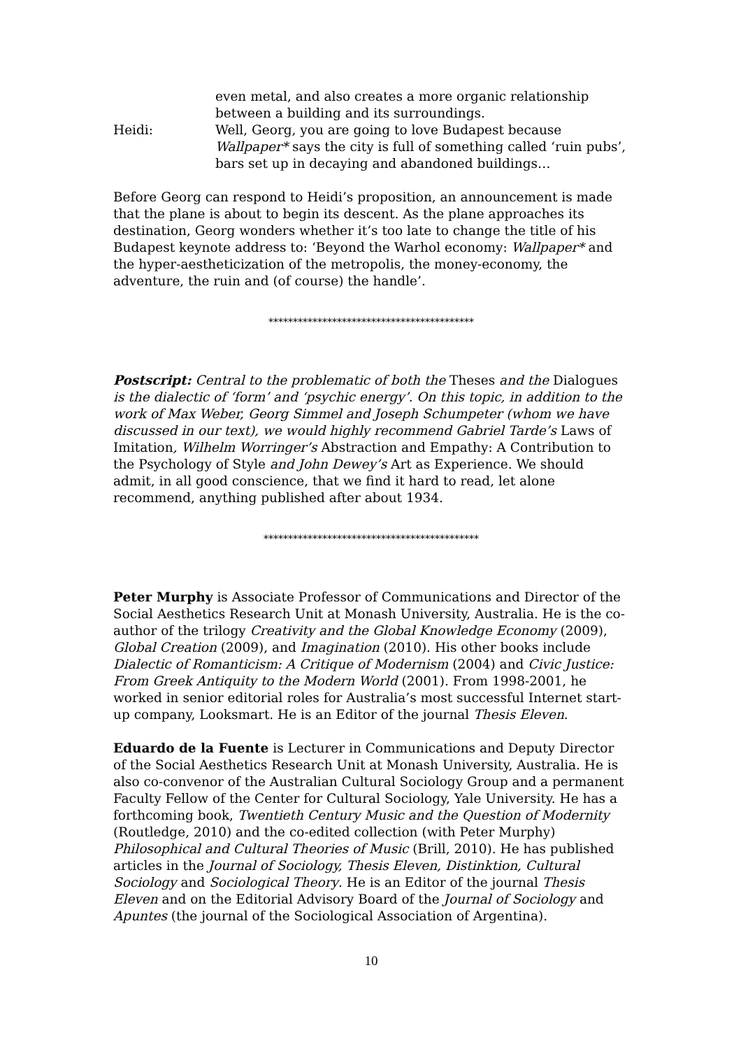even metal, and also creates a more organic relationship between a building and its surroundings.
Heidi: Well, Georg, you are going to love Budapest because Wallpaper* says the city is full of something called ‘ruin pubs’, bars set up in decaying and abandoned buildings…
Before Georg can respond to Heidi’s proposition, an announcement is made that the plane is about to begin its descent. As the plane approaches its destination, Georg wonders whether it’s too late to change the title of his Budapest keynote address to: ‘Beyond the Warhol economy: Wallpaper* and the hyper-aestheticization of the metropolis, the money-economy, the adventure, the ruin and (of course) the handle’.
******************************************
Postscript: Central to the problematic of both the Theses and the Dialogues is the dialectic of ‘form’ and ‘psychic energy’. On this topic, in addition to the work of Max Weber, Georg Simmel and Joseph Schumpeter (whom we have discussed in our text), we would highly recommend Gabriel Tarde’s Laws of Imitation, Wilhelm Worringer’s Abstraction and Empathy: A Contribution to the Psychology of Style and John Dewey’s Art as Experience. We should admit, in all good conscience, that we find it hard to read, let alone recommend, anything published after about 1934.
********************************************
Peter Murphy is Associate Professor of Communications and Director of the Social Aesthetics Research Unit at Monash University, Australia. He is the co-author of the trilogy Creativity and the Global Knowledge Economy (2009), Global Creation (2009), and Imagination (2010). His other books include Dialectic of Romanticism: A Critique of Modernism (2004) and Civic Justice: From Greek Antiquity to the Modern World (2001). From 1998-2001, he worked in senior editorial roles for Australia’s most successful Internet start-up company, Looksmart. He is an Editor of the journal Thesis Eleven.
Eduardo de la Fuente is Lecturer in Communications and Deputy Director of the Social Aesthetics Research Unit at Monash University, Australia. He is also co-convenor of the Australian Cultural Sociology Group and a permanent Faculty Fellow of the Center for Cultural Sociology, Yale University. He has a forthcoming book, Twentieth Century Music and the Question of Modernity (Routledge, 2010) and the co-edited collection (with Peter Murphy) Philosophical and Cultural Theories of Music (Brill, 2010). He has published articles in the Journal of Sociology, Thesis Eleven, Distinktion, Cultural Sociology and Sociological Theory. He is an Editor of the journal Thesis Eleven and on the Editorial Advisory Board of the Journal of Sociology and Apuntes (the journal of the Sociological Association of Argentina).
10